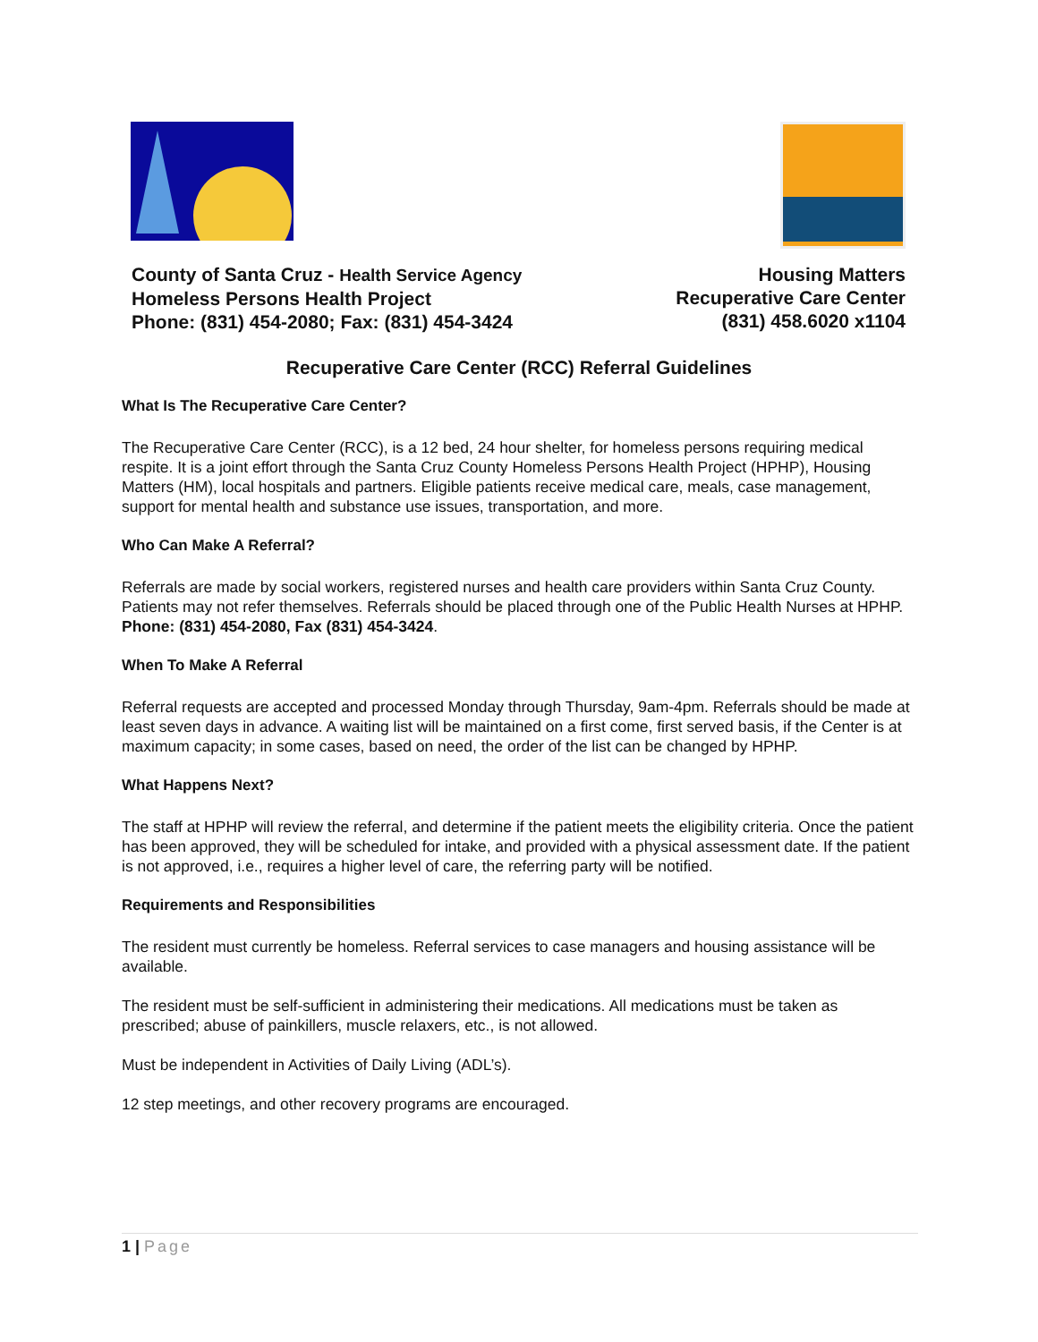County of Santa Cruz - Health Service Agency
Homeless Persons Health Project
Phone: (831) 454-2080; Fax: (831) 454-3424
Housing Matters
Recuperative Care Center
(831) 458.6020 x1104
Recuperative Care Center (RCC) Referral Guidelines
What Is The Recuperative Care Center?
The Recuperative Care Center (RCC), is a 12 bed, 24 hour shelter, for homeless persons requiring medical respite. It is a joint effort through the Santa Cruz County Homeless Persons Health Project (HPHP), Housing Matters (HM), local hospitals and partners. Eligible patients receive medical care, meals, case management, support for mental health and substance use issues, transportation, and more.
Who Can Make A Referral?
Referrals are made by social workers, registered nurses and health care providers within Santa Cruz County. Patients may not refer themselves. Referrals should be placed through one of the Public Health Nurses at HPHP. Phone: (831) 454-2080, Fax (831) 454-3424.
When To Make A Referral
Referral requests are accepted and processed Monday through Thursday, 9am-4pm. Referrals should be made at least seven days in advance. A waiting list will be maintained on a first come, first served basis, if the Center is at maximum capacity; in some cases, based on need, the order of the list can be changed by HPHP.
What Happens Next?
The staff at HPHP will review the referral, and determine if the patient meets the eligibility criteria. Once the patient has been approved, they will be scheduled for intake, and provided with a physical assessment date. If the patient is not approved, i.e., requires a higher level of care, the referring party will be notified.
Requirements and Responsibilities
The resident must currently be homeless. Referral services to case managers and housing assistance will be available.
The resident must be self-sufficient in administering their medications. All medications must be taken as prescribed; abuse of painkillers, muscle relaxers, etc., is not allowed.
Must be independent in Activities of Daily Living (ADL’s).
12 step meetings, and other recovery programs are encouraged.
1 | Page